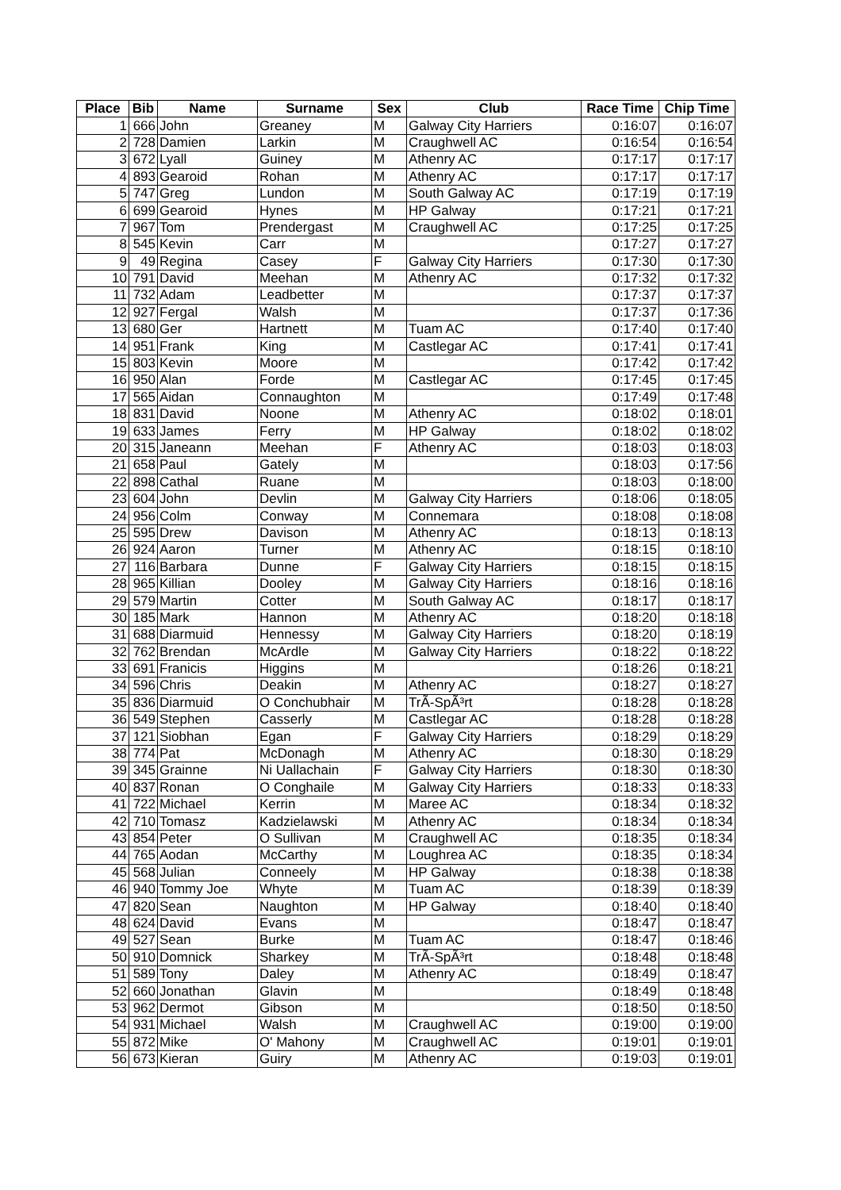| Place | Bib | Name | Surname | Sex | Club | Race Time | Chip Time |
| --- | --- | --- | --- | --- | --- | --- | --- |
| 1 | 666 | John | Greaney | M | Galway City Harriers | 0:16:07 | 0:16:07 |
| 2 | 728 | Damien | Larkin | M | Craughwell AC | 0:16:54 | 0:16:54 |
| 3 | 672 | Lyall | Guiney | M | Athenry AC | 0:17:17 | 0:17:17 |
| 4 | 893 | Gearoid | Rohan | M | Athenry AC | 0:17:17 | 0:17:17 |
| 5 | 747 | Greg | Lundon | M | South Galway AC | 0:17:19 | 0:17:19 |
| 6 | 699 | Gearoid | Hynes | M | HP Galway | 0:17:21 | 0:17:21 |
| 7 | 967 | Tom | Prendergast | M | Craughwell AC | 0:17:25 | 0:17:25 |
| 8 | 545 | Kevin | Carr | M | | 0:17:27 | 0:17:27 |
| 9 | 49 | Regina | Casey | F | Galway City Harriers | 0:17:30 | 0:17:30 |
| 10 | 791 | David | Meehan | M | Athenry AC | 0:17:32 | 0:17:32 |
| 11 | 732 | Adam | Leadbetter | M | | 0:17:37 | 0:17:37 |
| 12 | 927 | Fergal | Walsh | M | | 0:17:37 | 0:17:36 |
| 13 | 680 | Ger | Hartnett | M | Tuam AC | 0:17:40 | 0:17:40 |
| 14 | 951 | Frank | King | M | Castlegar AC | 0:17:41 | 0:17:41 |
| 15 | 803 | Kevin | Moore | M | | 0:17:42 | 0:17:42 |
| 16 | 950 | Alan | Forde | M | Castlegar AC | 0:17:45 | 0:17:45 |
| 17 | 565 | Aidan | Connaughton | M | | 0:17:49 | 0:17:48 |
| 18 | 831 | David | Noone | M | Athenry AC | 0:18:02 | 0:18:01 |
| 19 | 633 | James | Ferry | M | HP Galway | 0:18:02 | 0:18:02 |
| 20 | 315 | Janeann | Meehan | F | Athenry AC | 0:18:03 | 0:18:03 |
| 21 | 658 | Paul | Gately | M | | 0:18:03 | 0:17:56 |
| 22 | 898 | Cathal | Ruane | M | | 0:18:03 | 0:18:00 |
| 23 | 604 | John | Devlin | M | Galway City Harriers | 0:18:06 | 0:18:05 |
| 24 | 956 | Colm | Conway | M | Connemara | 0:18:08 | 0:18:08 |
| 25 | 595 | Drew | Davison | M | Athenry AC | 0:18:13 | 0:18:13 |
| 26 | 924 | Aaron | Turner | M | Athenry AC | 0:18:15 | 0:18:10 |
| 27 | 116 | Barbara | Dunne | F | Galway City Harriers | 0:18:15 | 0:18:15 |
| 28 | 965 | Killian | Dooley | M | Galway City Harriers | 0:18:16 | 0:18:16 |
| 29 | 579 | Martin | Cotter | M | South Galway AC | 0:18:17 | 0:18:17 |
| 30 | 185 | Mark | Hannon | M | Athenry AC | 0:18:20 | 0:18:18 |
| 31 | 688 | Diarmuid | Hennessy | M | Galway City Harriers | 0:18:20 | 0:18:19 |
| 32 | 762 | Brendan | McArdle | M | Galway City Harriers | 0:18:22 | 0:18:22 |
| 33 | 691 | Franicis | Higgins | M | | 0:18:26 | 0:18:21 |
| 34 | 596 | Chris | Deakin | M | Athenry AC | 0:18:27 | 0:18:27 |
| 35 | 836 | Diarmuid | O Conchubhair | M | TrÃ-SpÃ³rt | 0:18:28 | 0:18:28 |
| 36 | 549 | Stephen | Casserly | M | Castlegar AC | 0:18:28 | 0:18:28 |
| 37 | 121 | Siobhan | Egan | F | Galway City Harriers | 0:18:29 | 0:18:29 |
| 38 | 774 | Pat | McDonagh | M | Athenry AC | 0:18:30 | 0:18:29 |
| 39 | 345 | Grainne | Ni Uallachain | F | Galway City Harriers | 0:18:30 | 0:18:30 |
| 40 | 837 | Ronan | O Conghaile | M | Galway City Harriers | 0:18:33 | 0:18:33 |
| 41 | 722 | Michael | Kerrin | M | Maree AC | 0:18:34 | 0:18:32 |
| 42 | 710 | Tomasz | Kadzielawski | M | Athenry AC | 0:18:34 | 0:18:34 |
| 43 | 854 | Peter | O Sullivan | M | Craughwell AC | 0:18:35 | 0:18:34 |
| 44 | 765 | Aodan | McCarthy | M | Loughrea AC | 0:18:35 | 0:18:34 |
| 45 | 568 | Julian | Conneely | M | HP Galway | 0:18:38 | 0:18:38 |
| 46 | 940 | Tommy Joe | Whyte | M | Tuam AC | 0:18:39 | 0:18:39 |
| 47 | 820 | Sean | Naughton | M | HP Galway | 0:18:40 | 0:18:40 |
| 48 | 624 | David | Evans | M | | 0:18:47 | 0:18:47 |
| 49 | 527 | Sean | Burke | M | Tuam AC | 0:18:47 | 0:18:46 |
| 50 | 910 | Domnick | Sharkey | M | TrÃ-SpÃ³rt | 0:18:48 | 0:18:48 |
| 51 | 589 | Tony | Daley | M | Athenry AC | 0:18:49 | 0:18:47 |
| 52 | 660 | Jonathan | Glavin | M | | 0:18:49 | 0:18:48 |
| 53 | 962 | Dermot | Gibson | M | | 0:18:50 | 0:18:50 |
| 54 | 931 | Michael | Walsh | M | Craughwell AC | 0:19:00 | 0:19:00 |
| 55 | 872 | Mike | O' Mahony | M | Craughwell AC | 0:19:01 | 0:19:01 |
| 56 | 673 | Kieran | Guiry | M | Athenry AC | 0:19:03 | 0:19:01 |